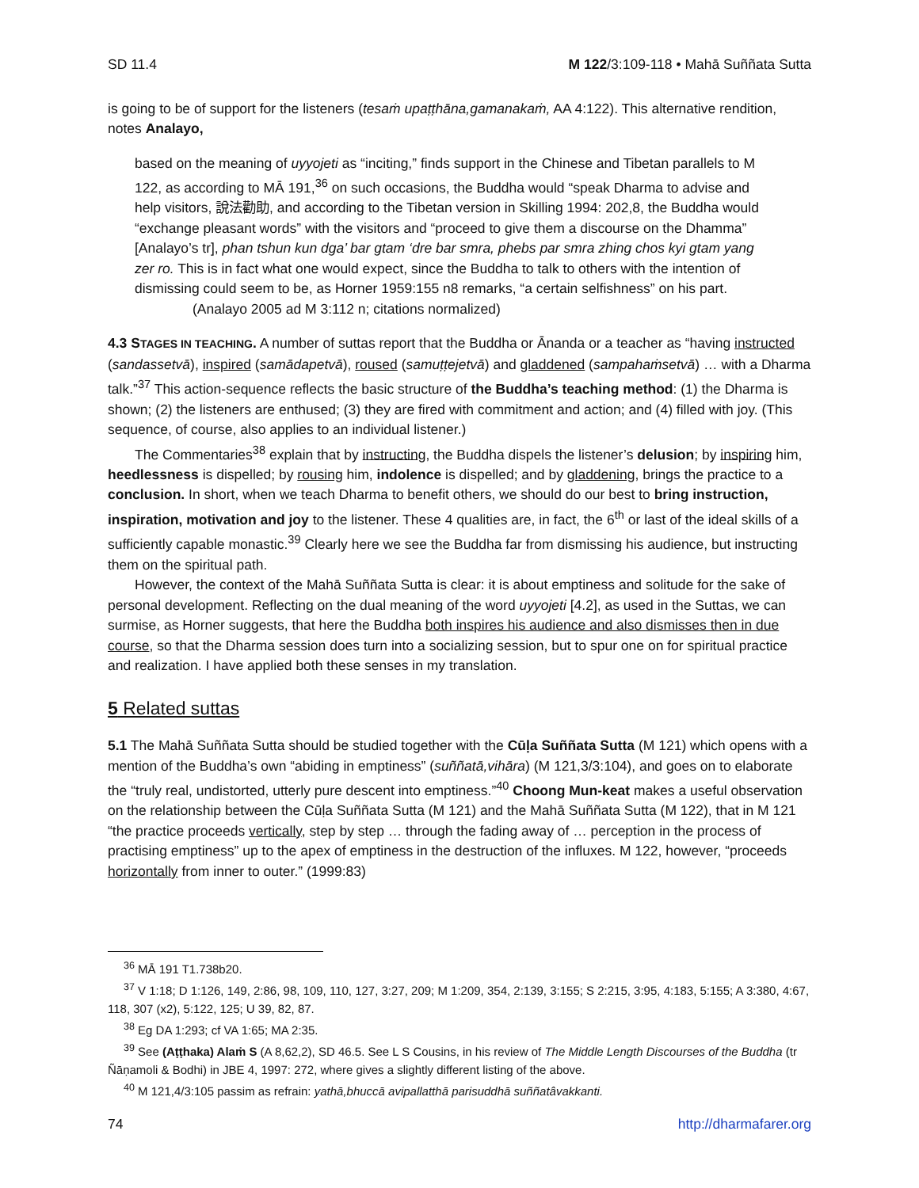SD 11.4 M 122/3:109-118 • Mahā Suññata Sutta
is going to be of support for the listeners (tesaṁ upaṭṭhāna,gamanakaṁ, AA 4:122). This alternative rendition, notes Analayo,
based on the meaning of uyyojeti as “inciting,” finds support in the Chinese and Tibetan parallels to M 122, as according to MĀ 191,<sup>36</sup> on such occasions, the Buddha would “speak Dharma to advise and help visitors, 說法勸助, and according to the Tibetan version in Skilling 1994: 202,8, the Buddha would “exchange pleasant words” with the visitors and “proceed to give them a discourse on the Dhamma” [Analayo’s tr], phan tshun kun dga’ bar gtam ‘dre bar smra, phebs par smra zhing chos kyi gtam yang zer ro. This is in fact what one would expect, since the Buddha to talk to others with the intention of dismissing could seem to be, as Horner 1959:155 n8 remarks, “a certain selfishness” on his part. (Analayo 2005 ad M 3:112 n; citations normalized)
4.3 STAGES IN TEACHING. A number of suttas report that the Buddha or Ānanda or a teacher as “having instructed (sandassetvā), inspired (samādapetvā), roused (samuṭṭejetvā) and gladdened (sampahaṁsetvā) … with a Dharma talk.”<sup>37</sup> This action-sequence reflects the basic structure of the Buddha’s teaching method: (1) the Dharma is shown; (2) the listeners are enthused; (3) they are fired with commitment and action; and (4) filled with joy. (This sequence, of course, also applies to an individual listener.)
The Commentaries<sup>38</sup> explain that by instructing, the Buddha dispels the listener’s delusion; by inspiring him, heedlessness is dispelled; by rousing him, indolence is dispelled; and by gladdening, brings the practice to a conclusion. In short, when we teach Dharma to benefit others, we should do our best to bring instruction, inspiration, motivation and joy to the listener. These 4 qualities are, in fact, the 6<sup>th</sup> or last of the ideal skills of a sufficiently capable monastic.<sup>39</sup> Clearly here we see the Buddha far from dismissing his audience, but instructing them on the spiritual path.
However, the context of the Mahā Suññata Sutta is clear: it is about emptiness and solitude for the sake of personal development. Reflecting on the dual meaning of the word uyyojeti [4.2], as used in the Suttas, we can surmise, as Horner suggests, that here the Buddha both inspires his audience and also dismisses then in due course, so that the Dharma session does turn into a socializing session, but to spur one on for spiritual practice and realization. I have applied both these senses in my translation.
5 Related suttas
5.1 The Mahā Suññata Sutta should be studied together with the Cūḷa Suññata Sutta (M 121) which opens with a mention of the Buddha’s own “abiding in emptiness” (suññatā,vihāra) (M 121,3/3:104), and goes on to elaborate the “truly real, undistorted, utterly pure descent into emptiness.”<sup>40</sup> Choong Mun-keat makes a useful observation on the relationship between the Cūḷa Suññata Sutta (M 121) and the Mahā Suññata Sutta (M 122), that in M 121 “the practice proceeds vertically, step by step … through the fading away of … perception in the process of practising emptiness” up to the apex of emptiness in the destruction of the influxes. M 122, however, “proceeds horizontally from inner to outer.” (1999:83)
<sup>36</sup> MĀ 191 T1.738b20.
<sup>37</sup> V 1:18; D 1:126, 149, 2:86, 98, 109, 110, 127, 3:27, 209; M 1:209, 354, 2:139, 3:155; S 2:215, 3:95, 4:183, 5:155; A 3:380, 4:67, 118, 307 (x2), 5:122, 125; U 39, 82, 87.
<sup>38</sup> Eg DA 1:293; cf VA 1:65; MA 2:35.
<sup>39</sup> See (Aṭṭhaka) Alaṁ S (A 8,62,2), SD 46.5. See L S Cousins, in his review of The Middle Length Discourses of the Buddha (tr Ñāṇamoli & Bodhi) in JBE 4, 1997: 272, where gives a slightly different listing of the above.
<sup>40</sup> M 121,4/3:105 passim as refrain: yathā,bhuccā avipallatthā parisuddhā suññatâvakkanti.
74 http://dharmafarer.org